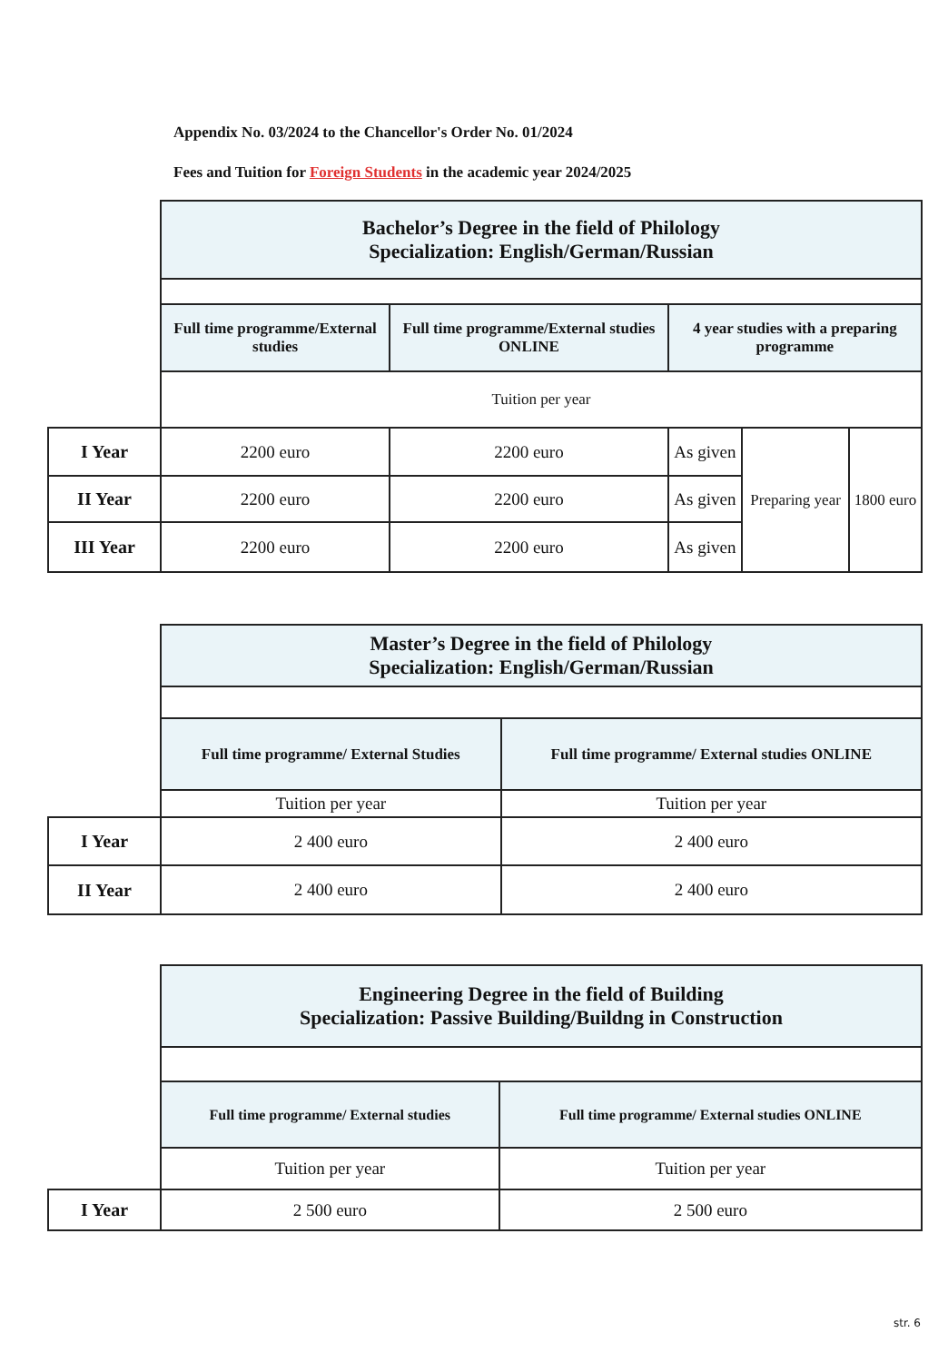Appendix No. 03/2024 to the Chancellor's Order No. 01/2024
Fees and Tuition for Foreign Students in the academic year 2024/2025
| | Bachelor’s Degree in the field of Philology Specialization: English/German/Russian | | | | |
| | Full time programme/External studies | Full time programme/External studies ONLINE | 4 year studies with a preparing programme | | |
| | Tuition per year | | | | |
| I Year | 2200 euro | 2200 euro | As given | Preparing year | 1800 euro |
| II Year | 2200 euro | 2200 euro | As given | | |
| III Year | 2200 euro | 2200 euro | As given | | |
| | Master’s Degree in the field of Philology Specialization: English/German/Russian | |
| | Full time programme/ External Studies | Full time programme/ External studies ONLINE |
| | Tuition per year | Tuition per year |
| I Year | 2 400 euro | 2 400 euro |
| II Year | 2 400 euro | 2 400 euro |
| | Engineering Degree in the field of Building Specialization: Passive Building/Buildng in Construction | |
| | Full time programme/ External studies | Full time programme/ External studies ONLINE |
| | Tuition per year | Tuition per year |
| I Year | 2 500 euro | 2 500 euro |
str. 6